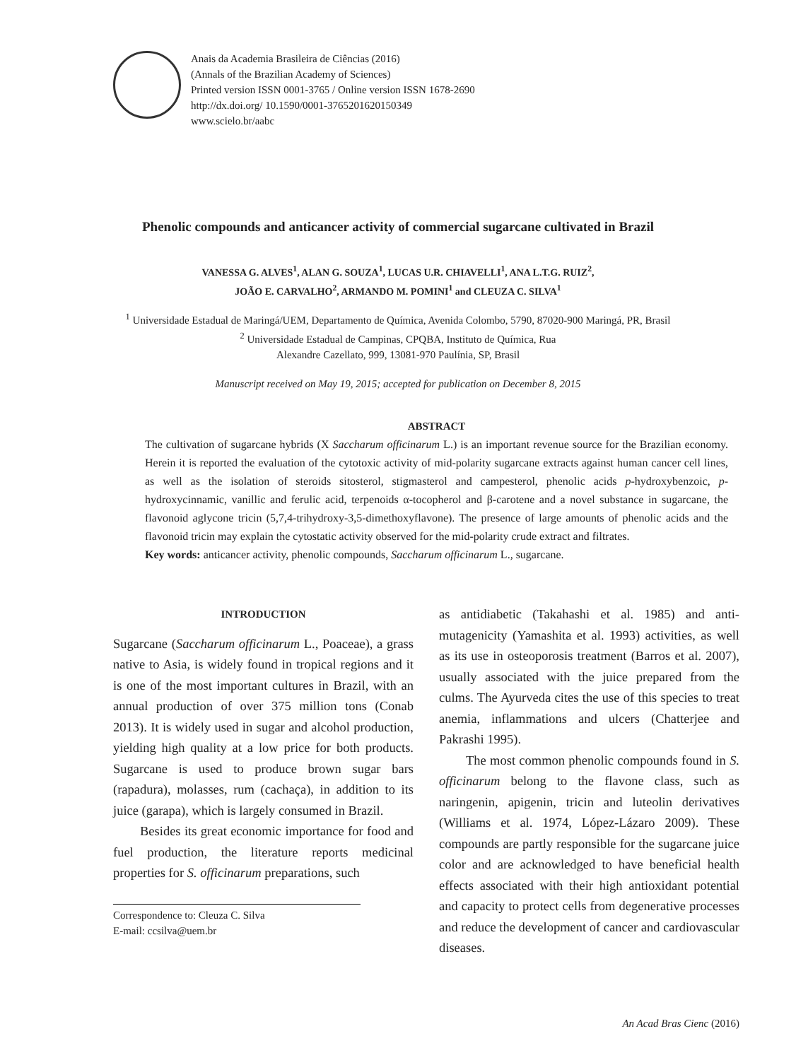Anais da Academia Brasileira de Ciências (2016)
(Annals of the Brazilian Academy of Sciences)
Printed version ISSN 0001-3765 / Online version ISSN 1678-2690
http://dx.doi.org/ 10.1590/0001-3765201620150349
www.scielo.br/aabc
Phenolic compounds and anticancer activity of commercial sugarcane cultivated in Brazil
VANESSA G. ALVES<sup>1</sup>, ALAN G. SOUZA<sup>1</sup>, LUCAS U.R. CHIAVELLI<sup>1</sup>, ANA L.T.G. RUIZ<sup>2</sup>,
JOÃO E. CARVALHO<sup>2</sup>, ARMANDO M. POMINI<sup>1</sup> and CLEUZA C. SILVA<sup>1</sup>
<sup>1</sup> Universidade Estadual de Maringá/UEM, Departamento de Química, Avenida Colombo, 5790, 87020-900 Maringá, PR, Brasil
<sup>2</sup> Universidade Estadual de Campinas, CPQBA, Instituto de Química, Rua
Alexandre Cazellato, 999, 13081-970 Paulínia, SP, Brasil
Manuscript received on May 19, 2015; accepted for publication on December 8, 2015
ABSTRACT
The cultivation of sugarcane hybrids (X Saccharum officinarum L.) is an important revenue source for the Brazilian economy. Herein it is reported the evaluation of the cytotoxic activity of mid-polarity sugarcane extracts against human cancer cell lines, as well as the isolation of steroids sitosterol, stigmasterol and campesterol, phenolic acids p-hydroxybenzoic, p-hydroxycinnamic, vanillic and ferulic acid, terpenoids α-tocopherol and β-carotene and a novel substance in sugarcane, the flavonoid aglycone tricin (5,7,4-trihydroxy-3,5-dimethoxyflavone). The presence of large amounts of phenolic acids and the flavonoid tricin may explain the cytostatic activity observed for the mid-polarity crude extract and filtrates.
Key words: anticancer activity, phenolic compounds, Saccharum officinarum L., sugarcane.
INTRODUCTION
Sugarcane (Saccharum officinarum L., Poaceae), a grass native to Asia, is widely found in tropical regions and it is one of the most important cultures in Brazil, with an annual production of over 375 million tons (Conab 2013). It is widely used in sugar and alcohol production, yielding high quality at a low price for both products. Sugarcane is used to produce brown sugar bars (rapadura), molasses, rum (cachaça), in addition to its juice (garapa), which is largely consumed in Brazil.
Besides its great economic importance for food and fuel production, the literature reports medicinal properties for S. officinarum preparations, such
Correspondence to: Cleuza C. Silva
E-mail: ccsilva@uem.br
as antidiabetic (Takahashi et al. 1985) and anti-mutagenicity (Yamashita et al. 1993) activities, as well as its use in osteoporosis treatment (Barros et al. 2007), usually associated with the juice prepared from the culms. The Ayurveda cites the use of this species to treat anemia, inflammations and ulcers (Chatterjee and Pakrashi 1995).
The most common phenolic compounds found in S. officinarum belong to the flavone class, such as naringenin, apigenin, tricin and luteolin derivatives (Williams et al. 1974, López-Lázaro 2009). These compounds are partly responsible for the sugarcane juice color and are acknowledged to have beneficial health effects associated with their high antioxidant potential and capacity to protect cells from degenerative processes and reduce the development of cancer and cardiovascular diseases.
An Acad Bras Cienc (2016)